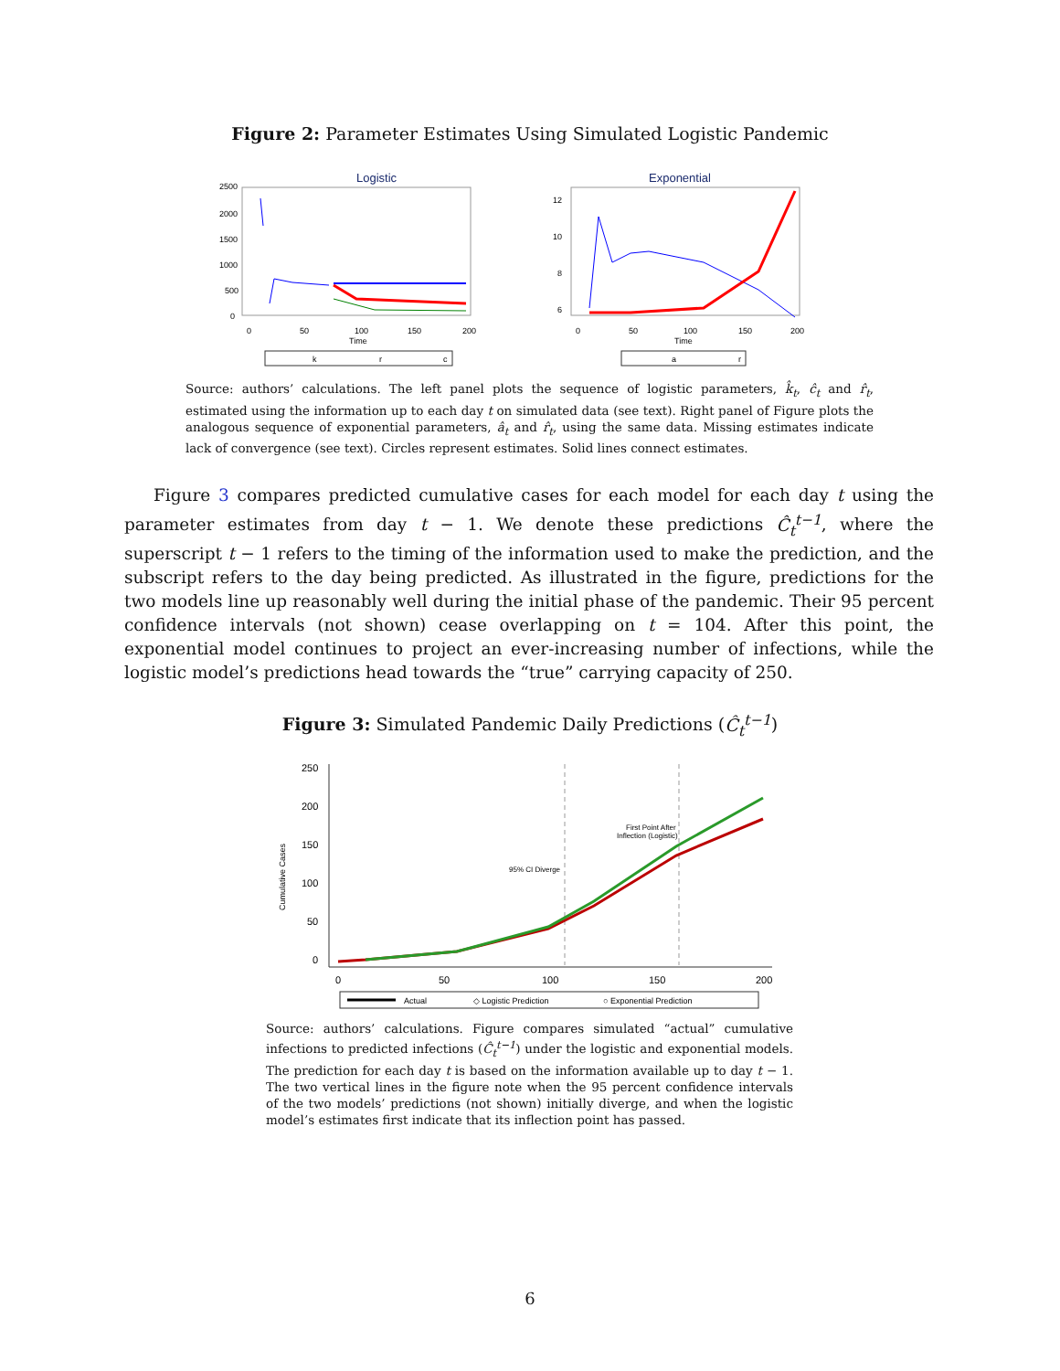Figure 2: Parameter Estimates Using Simulated Logistic Pandemic
Logistic
2500
2000
1500
1000
500
0
0
50
100
150
200
Time
k
r
c
Exponential
12
10
8
6
0
50
100
150
200
Time
a
r
Source: authors’ calculations. The left panel plots the sequence of logistic parameters, k̂<sub>t</sub>, ĉ<sub>t</sub> and r̂<sub>t</sub>, estimated using the information up to each day t on simulated data (see text). Right panel of Figure plots the analogous sequence of exponential parameters, â<sub>t</sub> and r̂<sub>t</sub>, using the same data. Missing estimates indicate lack of convergence (see text). Circles represent estimates. Solid lines connect estimates.
Figure 3 compares predicted cumulative cases for each model for each day t using the parameter estimates from day t − 1. We denote these predictions Ĉ<sub>t</sub><sup>t−1</sup>, where the superscript t − 1 refers to the timing of the information used to make the prediction, and the subscript refers to the day being predicted. As illustrated in the figure, predictions for the two models line up reasonably well during the initial phase of the pandemic. Their 95 percent confidence intervals (not shown) cease overlapping on t = 104. After this point, the exponential model continues to project an ever-increasing number of infections, while the logistic model’s predictions head towards the “true” carrying capacity of 250.
Figure 3: Simulated Pandemic Daily Predictions (Ĉ<sub>t</sub><sup>t−1</sup>)
250
200
150
100
50
0
0
50
100
150
200
95% CI Diverge
First Point After
Inflection (Logistic)
Actual
◇ Logistic Prediction
○ Exponential Prediction
Cumulative Cases
Source: authors’ calculations. Figure compares simulated “actual” cumulative infections to predicted infections (Ĉ<sub>t</sub><sup>t−1</sup>) under the logistic and exponential models. The prediction for each day t is based on the information available up to day t − 1. The two vertical lines in the figure note when the 95 percent confidence intervals of the two models’ predictions (not shown) initially diverge, and when the logistic model’s estimates first indicate that its inflection point has passed.
6